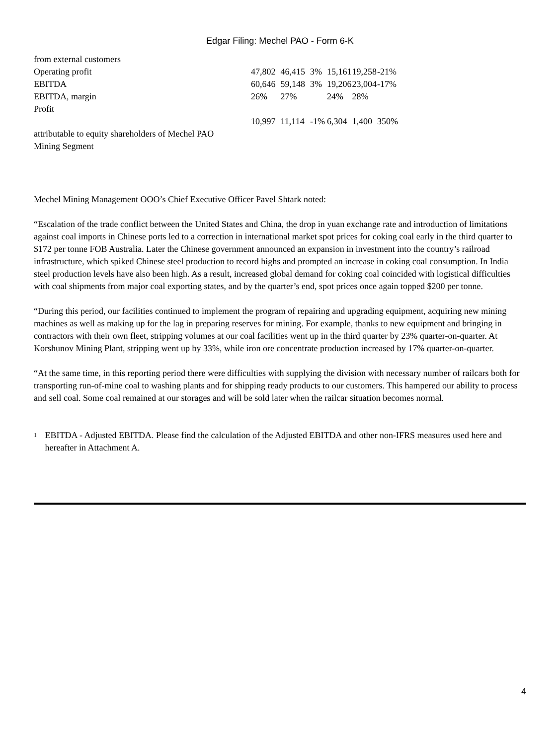Edgar Filing: Mechel PAO - Form 6-K
| from external customers | | | | | | |
| Operating profit | 47,802 | 46,415 | 3% | 15,161 | 19,258 | -21% |
| EBITDA | 60,646 | 59,148 | 3% | 19,206 | 23,004 | -17% |
| EBITDA, margin | 26% | 27% | | 24% | 28% | |
| Profit | | | | | | |
| | 10,997 | 11,114 | -1% | 6,304 | 1,400 | 350% |
| attributable to equity shareholders of Mechel PAO | | | | | | |
| Mining Segment | | | | | | |
Mechel Mining Management OOO’s Chief Executive Officer Pavel Shtark noted:
“Escalation of the trade conflict between the United States and China, the drop in yuan exchange rate and introduction of limitations against coal imports in Chinese ports led to a correction in international market spot prices for coking coal early in the third quarter to $172 per tonne FOB Australia. Later the Chinese government announced an expansion in investment into the country’s railroad infrastructure, which spiked Chinese steel production to record highs and prompted an increase in coking coal consumption. In India steel production levels have also been high. As a result, increased global demand for coking coal coincided with logistical difficulties with coal shipments from major coal exporting states, and by the quarter’s end, spot prices once again topped $200 per tonne.
“During this period, our facilities continued to implement the program of repairing and upgrading equipment, acquiring new mining machines as well as making up for the lag in preparing reserves for mining. For example, thanks to new equipment and bringing in contractors with their own fleet, stripping volumes at our coal facilities went up in the third quarter by 23% quarter-on-quarter. At Korshunov Mining Plant, stripping went up by 33%, while iron ore concentrate production increased by 17% quarter-on-quarter.
“At the same time, in this reporting period there were difficulties with supplying the division with necessary number of railcars both for transporting run-of-mine coal to washing plants and for shipping ready products to our customers. This hampered our ability to process and sell coal. Some coal remained at our storages and will be sold later when the railcar situation becomes normal.
<sup>1</sup>
EBITDA - Adjusted EBITDA. Please find the calculation of the Adjusted EBITDA and other non-IFRS measures used here and hereafter in Attachment A.
4